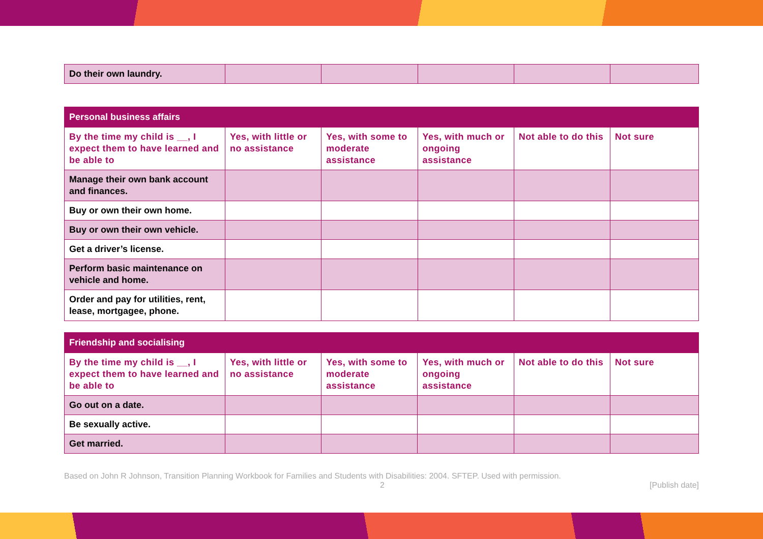| Do their own laundry. | | | | | |
| Personal business affairs | | | | | |
| --- | --- | --- | --- | --- | --- |
| By the time my child is __, I expect them to have learned and be able to | Yes, with little or no assistance | Yes, with some to moderate assistance | Yes, with much or ongoing assistance | Not able to do this | Not sure |
| Manage their own bank account and finances. | | | | | |
| Buy or own their own home. | | | | | |
| Buy or own their own vehicle. | | | | | |
| Get a driver’s license. | | | | | |
| Perform basic maintenance on vehicle and home. | | | | | |
| Order and pay for utilities, rent, lease, mortgagee, phone. | | | | | |
| Friendship and socialising | | | | | |
| --- | --- | --- | --- | --- | --- |
| By the time my child is __, I expect them to have learned and be able to | Yes, with little or no assistance | Yes, with some to moderate assistance | Yes, with much or ongoing assistance | Not able to do this | Not sure |
| Go out on a date. | | | | | |
| Be sexually active. | | | | | |
| Get married. | | | | | |
Based on John R Johnson, Transition Planning Workbook for Families and Students with Disabilities: 2004. SFTEP. Used with permission.
2 [Publish date]